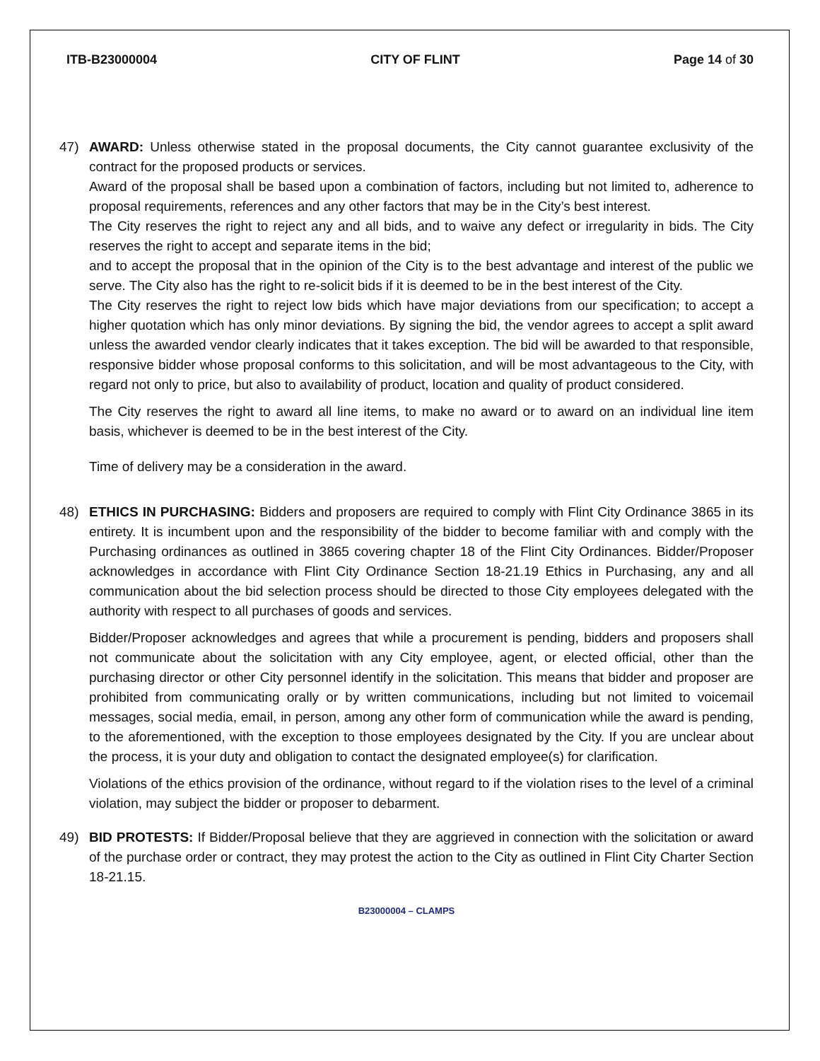ITB-B23000004 CITY OF FLINT Page 14 of 30
47) AWARD: Unless otherwise stated in the proposal documents, the City cannot guarantee exclusivity of the contract for the proposed products or services.
Award of the proposal shall be based upon a combination of factors, including but not limited to, adherence to proposal requirements, references and any other factors that may be in the City’s best interest.
The City reserves the right to reject any and all bids, and to waive any defect or irregularity in bids. The City reserves the right to accept and separate items in the bid;
and to accept the proposal that in the opinion of the City is to the best advantage and interest of the public we serve. The City also has the right to re-solicit bids if it is deemed to be in the best interest of the City.
The City reserves the right to reject low bids which have major deviations from our specification; to accept a higher quotation which has only minor deviations. By signing the bid, the vendor agrees to accept a split award unless the awarded vendor clearly indicates that it takes exception. The bid will be awarded to that responsible, responsive bidder whose proposal conforms to this solicitation, and will be most advantageous to the City, with regard not only to price, but also to availability of product, location and quality of product considered.
The City reserves the right to award all line items, to make no award or to award on an individual line item basis, whichever is deemed to be in the best interest of the City.
Time of delivery may be a consideration in the award.
48) ETHICS IN PURCHASING: Bidders and proposers are required to comply with Flint City Ordinance 3865 in its entirety. It is incumbent upon and the responsibility of the bidder to become familiar with and comply with the Purchasing ordinances as outlined in 3865 covering chapter 18 of the Flint City Ordinances. Bidder/Proposer acknowledges in accordance with Flint City Ordinance Section 18-21.19 Ethics in Purchasing, any and all communication about the bid selection process should be directed to those City employees delegated with the authority with respect to all purchases of goods and services.
Bidder/Proposer acknowledges and agrees that while a procurement is pending, bidders and proposers shall not communicate about the solicitation with any City employee, agent, or elected official, other than the purchasing director or other City personnel identify in the solicitation. This means that bidder and proposer are prohibited from communicating orally or by written communications, including but not limited to voicemail messages, social media, email, in person, among any other form of communication while the award is pending, to the aforementioned, with the exception to those employees designated by the City. If you are unclear about the process, it is your duty and obligation to contact the designated employee(s) for clarification.
Violations of the ethics provision of the ordinance, without regard to if the violation rises to the level of a criminal violation, may subject the bidder or proposer to debarment.
49) BID PROTESTS: If Bidder/Proposal believe that they are aggrieved in connection with the solicitation or award of the purchase order or contract, they may protest the action to the City as outlined in Flint City Charter Section 18-21.15.
B23000004 – CLAMPS